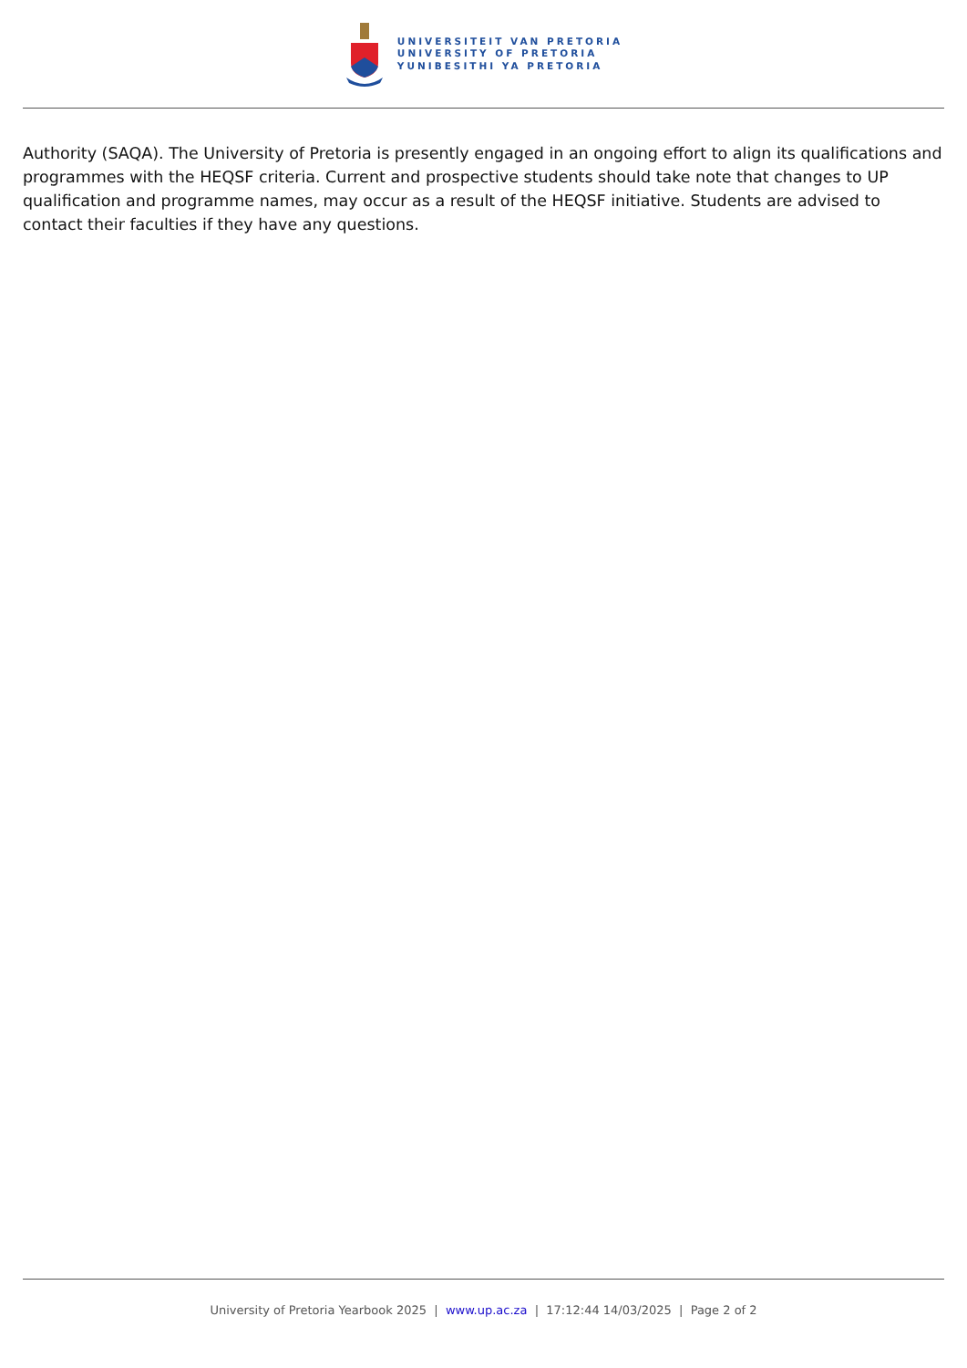UNIVERSITEIT VAN PRETORIA
UNIVERSITY OF PRETORIA
YUNIBESITHI YA PRETORIA
Authority (SAQA). The University of Pretoria is presently engaged in an ongoing effort to align its qualifications and programmes with the HEQSF criteria. Current and prospective students should take note that changes to UP qualification and programme names, may occur as a result of the HEQSF initiative. Students are advised to contact their faculties if they have any questions.
University of Pretoria Yearbook 2025 | www.up.ac.za | 17:12:44 14/03/2025 | Page 2 of 2